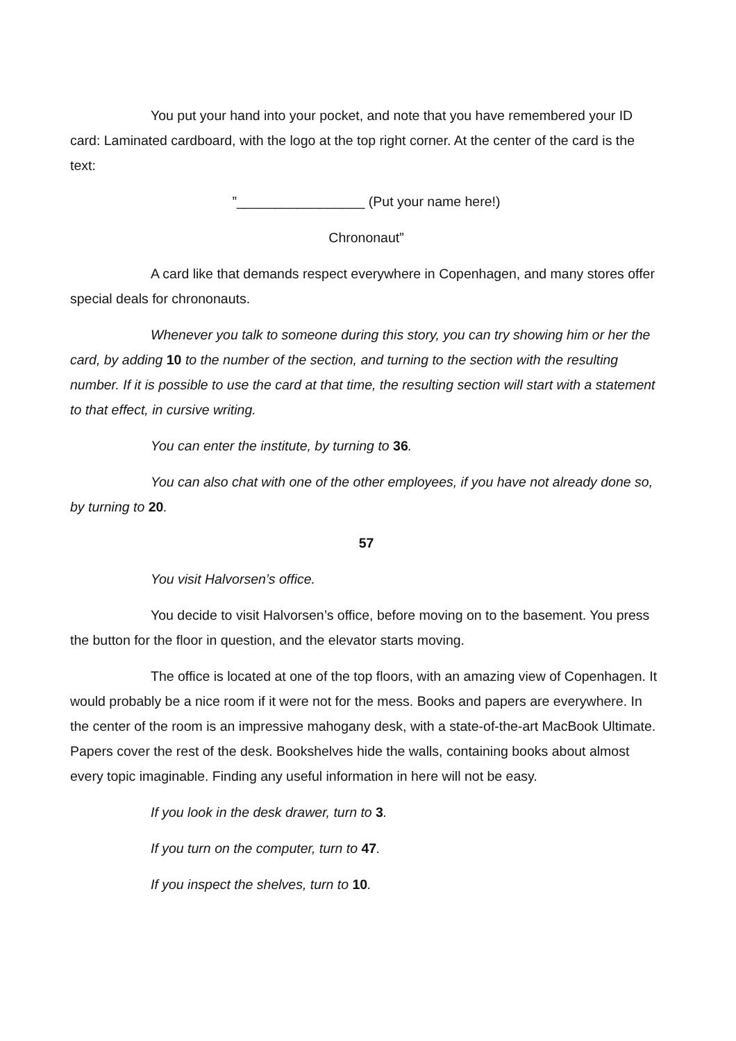You put your hand into your pocket, and note that you have remembered your ID card: Laminated cardboard, with the logo at the top right corner. At the center of the card is the text:
”_________________ (Put your name here!)
Chrononaut”
A card like that demands respect everywhere in Copenhagen, and many stores offer special deals for chrononauts.
Whenever you talk to someone during this story, you can try showing him or her the card, by adding 10 to the number of the section, and turning to the section with the resulting number. If it is possible to use the card at that time, the resulting section will start with a statement to that effect, in cursive writing.
You can enter the institute, by turning to 36.
You can also chat with one of the other employees, if you have not already done so, by turning to 20.
57
You visit Halvorsen’s office.
You decide to visit Halvorsen’s office, before moving on to the basement. You press the button for the floor in question, and the elevator starts moving.
The office is located at one of the top floors, with an amazing view of Copenhagen. It would probably be a nice room if it were not for the mess. Books and papers are everywhere. In the center of the room is an impressive mahogany desk, with a state-of-the-art MacBook Ultimate. Papers cover the rest of the desk. Bookshelves hide the walls, containing books about almost every topic imaginable. Finding any useful information in here will not be easy.
If you look in the desk drawer, turn to 3.
If you turn on the computer, turn to 47.
If you inspect the shelves, turn to 10.